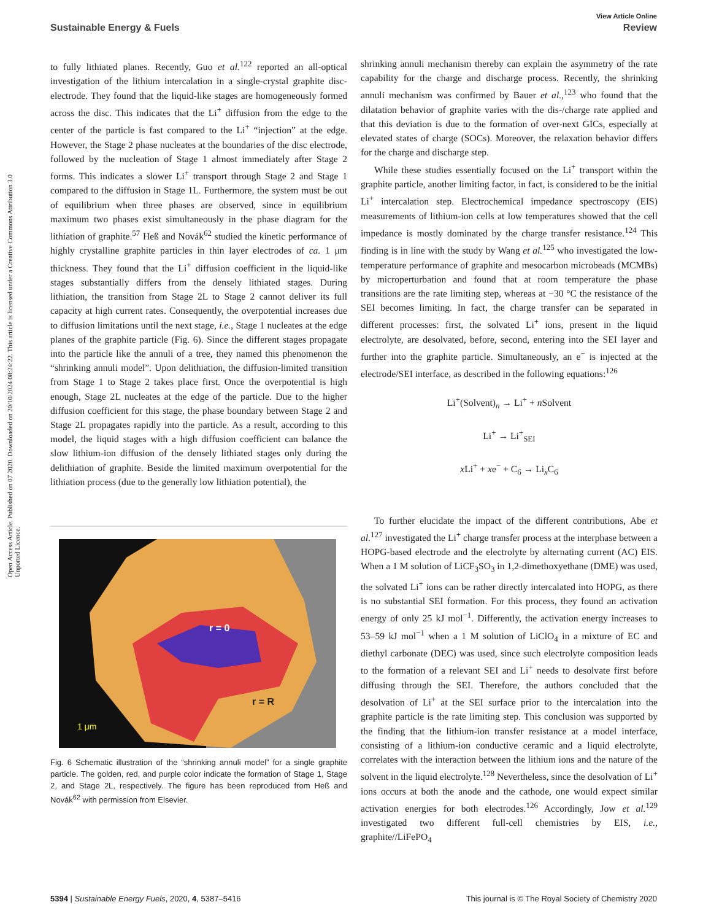View Article Online
Sustainable Energy & Fuels Review
Open Access Article. Published on 07 2020. Downloaded on 20/10/2024 08:24:22. This article is licensed under a Creative Commons Attribution 3.0 Unported Licence.
to fully lithiated planes. Recently, Guo et al.<sup>122</sup> reported an all-optical investigation of the lithium intercalation in a single-crystal graphite disc-electrode. They found that the liquid-like stages are homogeneously formed across the disc. This indicates that the Li<sup>+</sup> diffusion from the edge to the center of the particle is fast compared to the Li<sup>+</sup> “injection” at the edge. However, the Stage 2 phase nucleates at the boundaries of the disc electrode, followed by the nucleation of Stage 1 almost immediately after Stage 2 forms. This indicates a slower Li<sup>+</sup> transport through Stage 2 and Stage 1 compared to the diffusion in Stage 1L. Furthermore, the system must be out of equilibrium when three phases are observed, since in equilibrium maximum two phases exist simultaneously in the phase diagram for the lithiation of graphite.<sup>57</sup> Heß and Novák<sup>62</sup> studied the kinetic performance of highly crystalline graphite particles in thin layer electrodes of ca. 1 μm thickness. They found that the Li<sup>+</sup> diffusion coefficient in the liquid-like stages substantially differs from the densely lithiated stages. During lithiation, the transition from Stage 2L to Stage 2 cannot deliver its full capacity at high current rates. Consequently, the overpotential increases due to diffusion limitations until the next stage, i.e., Stage 1 nucleates at the edge planes of the graphite particle (Fig. 6). Since the different stages propagate into the particle like the annuli of a tree, they named this phenomenon the “shrinking annuli model”. Upon delithiation, the diffusion-limited transition from Stage 1 to Stage 2 takes place first. Once the overpotential is high enough, Stage 2L nucleates at the edge of the particle. Due to the higher diffusion coefficient for this stage, the phase boundary between Stage 2 and Stage 2L propagates rapidly into the particle. As a result, according to this model, the liquid stages with a high diffusion coefficient can balance the slow lithium-ion diffusion of the densely lithiated stages only during the delithiation of graphite. Beside the limited maximum overpotential for the lithiation process (due to the generally low lithiation potential), the
r = 0
r = R
1 μm
Fig. 6 Schematic illustration of the “shrinking annuli model” for a single graphite particle. The golden, red, and purple color indicate the formation of Stage 1, Stage 2, and Stage 2L, respectively. The figure has been reproduced from Heß and Novák<sup>62</sup> with permission from Elsevier.
shrinking annuli mechanism thereby can explain the asymmetry of the rate capability for the charge and discharge process. Recently, the shrinking annuli mechanism was confirmed by Bauer et al.,<sup>123</sup> who found that the dilatation behavior of graphite varies with the dis-/charge rate applied and that this deviation is due to the formation of over-next GICs, especially at elevated states of charge (SOCs). Moreover, the relaxation behavior differs for the charge and discharge step.
While these studies essentially focused on the Li<sup>+</sup> transport within the graphite particle, another limiting factor, in fact, is considered to be the initial Li<sup>+</sup> intercalation step. Electrochemical impedance spectroscopy (EIS) measurements of lithium-ion cells at low temperatures showed that the cell impedance is mostly dominated by the charge transfer resistance.<sup>124</sup> This finding is in line with the study by Wang et al.<sup>125</sup> who investigated the low-temperature performance of graphite and mesocarbon microbeads (MCMBs) by microperturbation and found that at room temperature the phase transitions are the rate limiting step, whereas at −30 °C the resistance of the SEI becomes limiting. In fact, the charge transfer can be separated in different processes: first, the solvated Li<sup>+</sup> ions, present in the liquid electrolyte, are desolvated, before, second, entering into the SEI layer and further into the graphite particle. Simultaneously, an e<sup>−</sup> is injected at the electrode/SEI interface, as described in the following equations:<sup>126</sup>
Li<sup>+</sup>(Solvent)<sub>n</sub> → Li<sup>+</sup> + n Solvent
Li<sup>+</sup> → Li<sup>+</sup><sub>SEI</sub>
x Li<sup>+</sup> + xe<sup>−</sup> + C<sub>6</sub> → Li<sub>x</sub>C<sub>6</sub>
To further elucidate the impact of the different contributions, Abe et al.<sup>127</sup> investigated the Li<sup>+</sup> charge transfer process at the interphase between a HOPG-based electrode and the electrolyte by alternating current (AC) EIS. When a 1 M solution of LiCF<sub>3</sub>SO<sub>3</sub> in 1,2-dimethoxyethane (DME) was used, the solvated Li<sup>+</sup> ions can be rather directly intercalated into HOPG, as there is no substantial SEI formation. For this process, they found an activation energy of only 25 kJ mol<sup>−1</sup>. Differently, the activation energy increases to 53–59 kJ mol<sup>−1</sup> when a 1 M solution of LiClO<sub>4</sub> in a mixture of EC and diethyl carbonate (DEC) was used, since such electrolyte composition leads to the formation of a relevant SEI and Li<sup>+</sup> needs to desolvate first before diffusing through the SEI. Therefore, the authors concluded that the desolvation of Li<sup>+</sup> at the SEI surface prior to the intercalation into the graphite particle is the rate limiting step. This conclusion was supported by the finding that the lithium-ion transfer resistance at a model interface, consisting of a lithium-ion conductive ceramic and a liquid electrolyte, correlates with the interaction between the lithium ions and the nature of the solvent in the liquid electrolyte.<sup>128</sup> Nevertheless, since the desolvation of Li<sup>+</sup> ions occurs at both the anode and the cathode, one would expect similar activation energies for both electrodes.<sup>126</sup> Accordingly, Jow et al.<sup>129</sup> investigated two different full-cell chemistries by EIS, i.e., graphite//LiFePO<sub>4</sub>
5394 | Sustainable Energy Fuels, 2020, 4, 5387–5416 This journal is © The Royal Society of Chemistry 2020